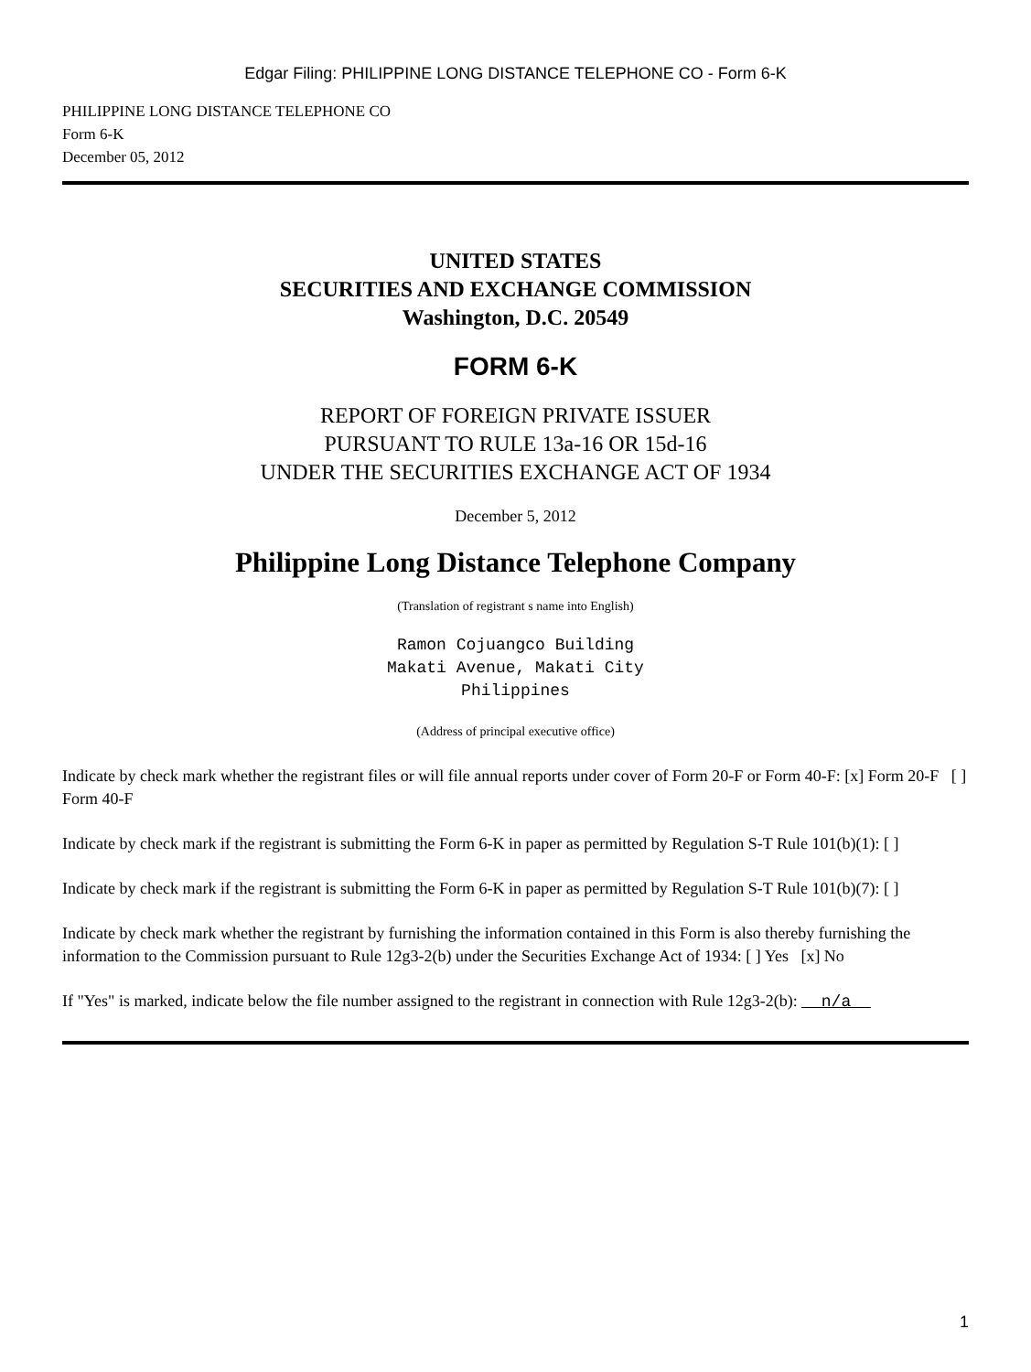Edgar Filing: PHILIPPINE LONG DISTANCE TELEPHONE CO - Form 6-K
PHILIPPINE LONG DISTANCE TELEPHONE CO
Form 6-K
December 05, 2012
UNITED STATES
SECURITIES AND EXCHANGE COMMISSION
Washington, D.C. 20549
FORM 6-K
REPORT OF FOREIGN PRIVATE ISSUER
PURSUANT TO RULE 13a-16 OR 15d-16
UNDER THE SECURITIES EXCHANGE ACT OF 1934
December 5, 2012
Philippine Long Distance Telephone Company
(Translation of registrant s name into English)
Ramon Cojuangco Building
Makati Avenue, Makati City
Philippines
(Address of principal executive office)
Indicate by check mark whether the registrant files or will file annual reports under cover of Form 20-F or Form 40-F: [x] Form 20-F [ ] Form 40-F
Indicate by check mark if the registrant is submitting the Form 6-K in paper as permitted by Regulation S-T Rule 101(b)(1): [ ]
Indicate by check mark if the registrant is submitting the Form 6-K in paper as permitted by Regulation S-T Rule 101(b)(7): [ ]
Indicate by check mark whether the registrant by furnishing the information contained in this Form is also thereby furnishing the information to the Commission pursuant to Rule 12g3-2(b) under the Securities Exchange Act of 1934: [ ] Yes [x] No
If "Yes" is marked, indicate below the file number assigned to the registrant in connection with Rule 12g3-2(b): n/a
1